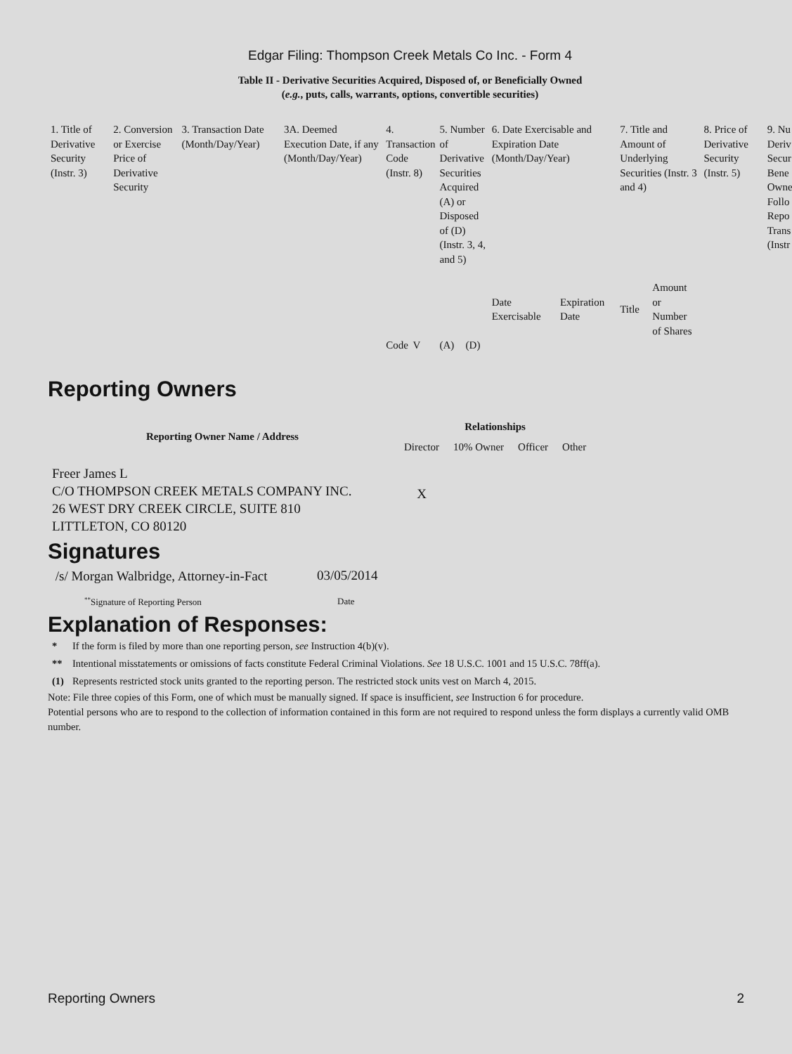Edgar Filing: Thompson Creek Metals Co Inc. - Form 4
Table II - Derivative Securities Acquired, Disposed of, or Beneficially Owned
(e.g., puts, calls, warrants, options, convertible securities)
| 1. Title of Derivative Security (Instr. 3) | 2. Conversion or Exercise Price of Derivative Security | 3. Transaction Date (Month/Day/Year) | 3A. Deemed Execution Date, if any (Month/Day/Year) | 4. Transaction Code (Instr. 8) | | 5. Number of Derivative Securities Acquired (A) or Disposed of (D) (Instr. 3, 4, and 5) | | 6. Date Exercisable and Expiration Date (Month/Day/Year) | | 7. Title and Amount of Underlying Securities (Instr. 3 and 4) | | 8. Price of Derivative Security (Instr. 5) | 9. Nu Deriv Secur Bene Owne Follo Repo Trans (Instr |
| | | | | | | | | Date Exercisable | Expiration Date | Title | Amount or Number of Shares | | |
| | | | | Code | V | (A) | (D) | | | | | | |
Reporting Owners
| Reporting Owner Name / Address | Relationships | | | |
| --- | --- | --- | --- | --- |
| | Director | 10% Owner | Officer | Other |
| Freer James L C/O THOMPSON CREEK METALS COMPANY INC. 26 WEST DRY CREEK CIRCLE, SUITE 810 LITTLETON, CO 80120 | X | | | |
Signatures
| /s/ Morgan Walbridge, Attorney-in-Fact | 03/05/2014 |
| <sup>**</sup> Signature of Reporting Person | Date |
Explanation of Responses:
| * | If the form is filed by more than one reporting person, see Instruction 4(b)(v). |
| ** | Intentional misstatements or omissions of facts constitute Federal Criminal Violations. See 18 U.S.C. 1001 and 15 U.S.C. 78ff(a). |
| (1) | Represents restricted stock units granted to the reporting person. The restricted stock units vest on March 4, 2015. |
Note: File three copies of this Form, one of which must be manually signed. If space is insufficient, see Instruction 6 for procedure.
Potential persons who are to respond to the collection of information contained in this form are not required to respond unless the form displays a currently valid OMB number.
Reporting Owners 2